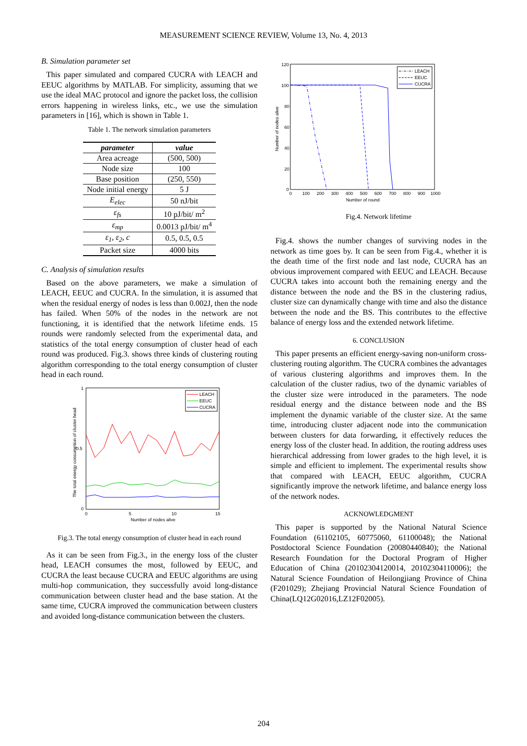MEASUREMENT SCIENCE REVIEW, Volume 13, No. 4, 2013
B. Simulation parameter set
This paper simulated and compared CUCRA with LEACH and EEUC algorithms by MATLAB. For simplicity, assuming that we use the ideal MAC protocol and ignore the packet loss, the collision errors happening in wireless links, etc., we use the simulation parameters in [16], which is shown in Table 1.
Table 1. The network simulation parameters
| parameter | value |
| --- | --- |
| Area acreage | (500, 500) |
| Node size | 100 |
| Base position | (250, 550) |
| Node initial energy | 5 J |
| E<sub>elec</sub> | 50 nJ/bit |
| ε<sub>fs</sub> | 10 pJ/bit/ m<sup>2</sup> |
| ε<sub>mp</sub> | 0.0013 pJ/bit/ m<sup>4</sup> |
| ε<sub>1</sub>, ε<sub>2</sub>, c | 0.5, 0.5, 0.5 |
| Packet size | 4000 bits |
C. Analysis of simulation results
Based on the above parameters, we make a simulation of LEACH, EEUC and CUCRA. In the simulation, it is assumed that when the residual energy of nodes is less than 0.002J, then the node has failed. When 50% of the nodes in the network are not functioning, it is identified that the network lifetime ends. 15 rounds were randomly selected from the experimental data, and statistics of the total energy consumption of cluster head of each round was produced. Fig.3. shows three kinds of clustering routing algorithm corresponding to the total energy consumption of cluster head in each round.
0
1
0.5
0
5
10
15
Number of nodes alive
The total energy consumption of cluster head
LEACH
EEUC
CUCRA
Fig.3. The total energy consumption of cluster head in each round
As it can be seen from Fig.3., in the energy loss of the cluster head, LEACH consumes the most, followed by EEUC, and CUCRA the least because CUCRA and EEUC algorithms are using multi-hop communication, they successfully avoid long-distance communication between cluster head and the base station. At the same time, CUCRA improved the communication between clusters and avoided long-distance communication between the clusters.
120
100
80
60
40
20
0
0
100
200
300
400
500
600
700
800
900
1000
Number of round
Number of nodes alive
LEACH
EEUC
CUCRA
Fig.4. Network lifetime
Fig.4. shows the number changes of surviving nodes in the network as time goes by. It can be seen from Fig.4., whether it is the death time of the first node and last node, CUCRA has an obvious improvement compared with EEUC and LEACH. Because CUCRA takes into account both the remaining energy and the distance between the node and the BS in the clustering radius, cluster size can dynamically change with time and also the distance between the node and the BS. This contributes to the effective balance of energy loss and the extended network lifetime.
6. CONCLUSION
This paper presents an efficient energy-saving non-uniform cross-clustering routing algorithm. The CUCRA combines the advantages of various clustering algorithms and improves them. In the calculation of the cluster radius, two of the dynamic variables of the cluster size were introduced in the parameters. The node residual energy and the distance between node and the BS implement the dynamic variable of the cluster size. At the same time, introducing cluster adjacent node into the communication between clusters for data forwarding, it effectively reduces the energy loss of the cluster head. In addition, the routing address uses hierarchical addressing from lower grades to the high level, it is simple and efficient to implement. The experimental results show that compared with LEACH, EEUC algorithm, CUCRA significantly improve the network lifetime, and balance energy loss of the network nodes.
ACKNOWLEDGMENT
This paper is supported by the National Natural Science Foundation (61102105, 60775060, 61100048); the National Postdoctoral Science Foundation (20080440840); the National Research Foundation for the Doctoral Program of Higher Education of China (20102304120014, 20102304110006); the Natural Science Foundation of Heilongjiang Province of China (F201029); Zhejiang Provincial Natural Science Foundation of China(LQ12G02016,LZ12F02005).
204